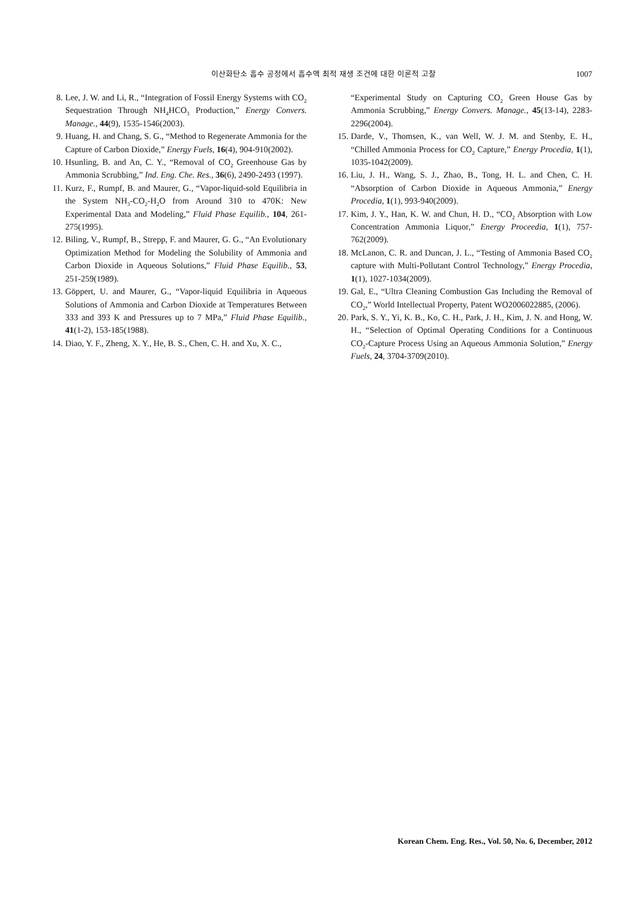이산화탄소 흡수 공정에서 흡수액 최적 재생 조건에 대한 이론적 고찰 1007
8. Lee, J. W. and Li, R., “Integration of Fossil Energy Systems with CO<sub>2</sub> Sequestration Through NH<sub>4</sub>HCO<sub>3</sub> Production,” Energy Convers. Manage., 44(9), 1535-1546(2003).
9. Huang, H. and Chang, S. G., “Method to Regenerate Ammonia for the Capture of Carbon Dioxide,” Energy Fuels, 16(4), 904-910(2002).
10. Hsunling, B. and An, C. Y., “Removal of CO<sub>2</sub> Greenhouse Gas by Ammonia Scrubbing,” Ind. Eng. Che. Res., 36(6), 2490-2493 (1997).
11. Kurz, F., Rumpf, B. and Maurer, G., “Vapor-liquid-sold Equilibria in the System NH<sub>3</sub>-CO<sub>2</sub>-H<sub>2</sub>O from Around 310 to 470K: New Experimental Data and Modeling,” Fluid Phase Equilib., 104, 261-275(1995).
12. Biling, V., Rumpf, B., Strepp, F. and Maurer, G. G., “An Evolutionary Optimization Method for Modeling the Solubility of Ammonia and Carbon Dioxide in Aqueous Solutions,” Fluid Phase Equilib., 53, 251-259(1989).
13. Göppert, U. and Maurer, G., “Vapor-liquid Equilibria in Aqueous Solutions of Ammonia and Carbon Dioxide at Temperatures Between 333 and 393 K and Pressures up to 7 MPa,” Fluid Phase Equilib., 41(1-2), 153-185(1988).
14. Diao, Y. F., Zheng, X. Y., He, B. S., Chen, C. H. and Xu, X. C.,
“Experimental Study on Capturing CO<sub>2</sub> Green House Gas by Ammonia Scrubbing,” Energy Convers. Manage., 45(13-14), 2283-2296(2004).
15. Darde, V., Thomsen, K., van Well, W. J. M. and Stenby, E. H., “Chilled Ammonia Process for CO<sub>2</sub> Capture,” Energy Procedia, 1(1), 1035-1042(2009).
16. Liu, J. H., Wang, S. J., Zhao, B., Tong, H. L. and Chen, C. H. “Absorption of Carbon Dioxide in Aqueous Ammonia,” Energy Procedia, 1(1), 993-940(2009).
17. Kim, J. Y., Han, K. W. and Chun, H. D., “CO<sub>2</sub> Absorption with Low Concentration Ammonia Liquor,” Energy Proceedia, 1(1), 757-762(2009).
18. McLanon, C. R. and Duncan, J. L., “Testing of Ammonia Based CO<sub>2</sub> capture with Multi-Pollutant Control Technology,” Energy Procedia, 1(1), 1027-1034(2009).
19. Gal, E., “Ultra Cleaning Combustion Gas Including the Removal of CO<sub>2</sub>,” World Intellectual Property, Patent WO2006022885, (2006).
20. Park, S. Y., Yi, K. B., Ko, C. H., Park, J. H., Kim, J. N. and Hong, W. H., “Selection of Optimal Operating Conditions for a Continuous CO<sub>2</sub>-Capture Process Using an Aqueous Ammonia Solution,” Energy Fuels, 24, 3704-3709(2010).
Korean Chem. Eng. Res., Vol. 50, No. 6, December, 2012